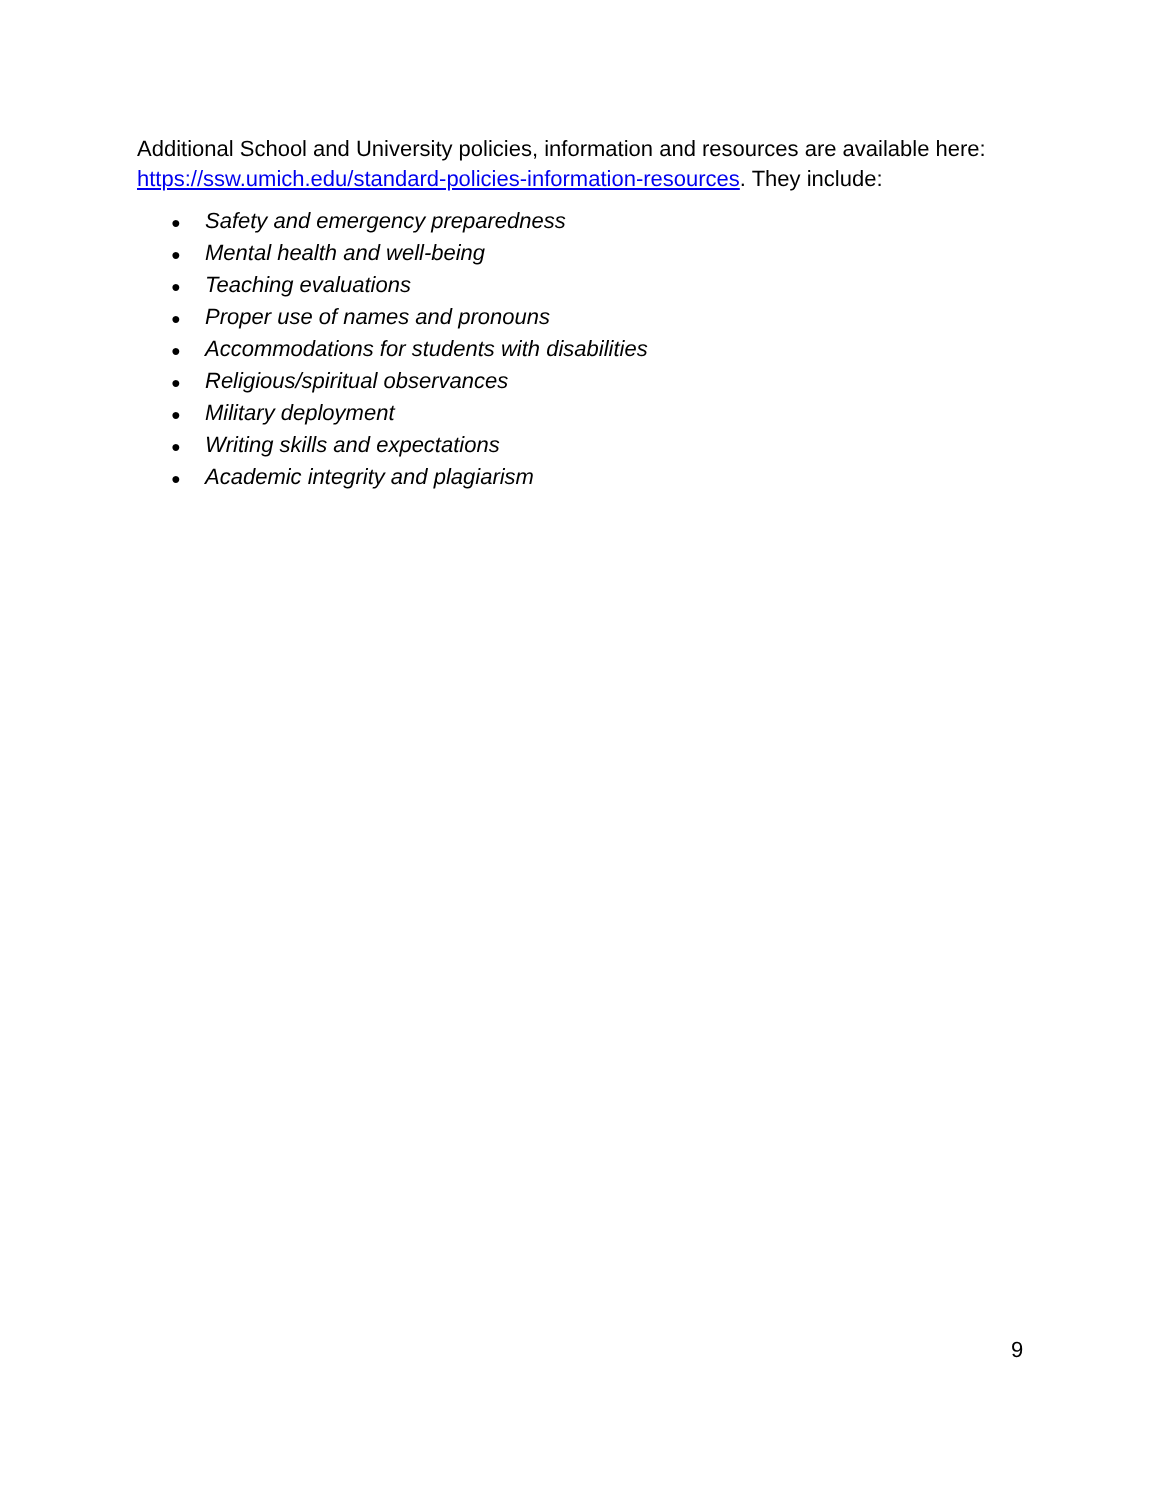Additional School and University policies, information and resources are available here: https://ssw.umich.edu/standard-policies-information-resources. They include:
● Safety and emergency preparedness
● Mental health and well-being
● Teaching evaluations
● Proper use of names and pronouns
● Accommodations for students with disabilities
● Religious/spiritual observances
● Military deployment
● Writing skills and expectations
● Academic integrity and plagiarism
9